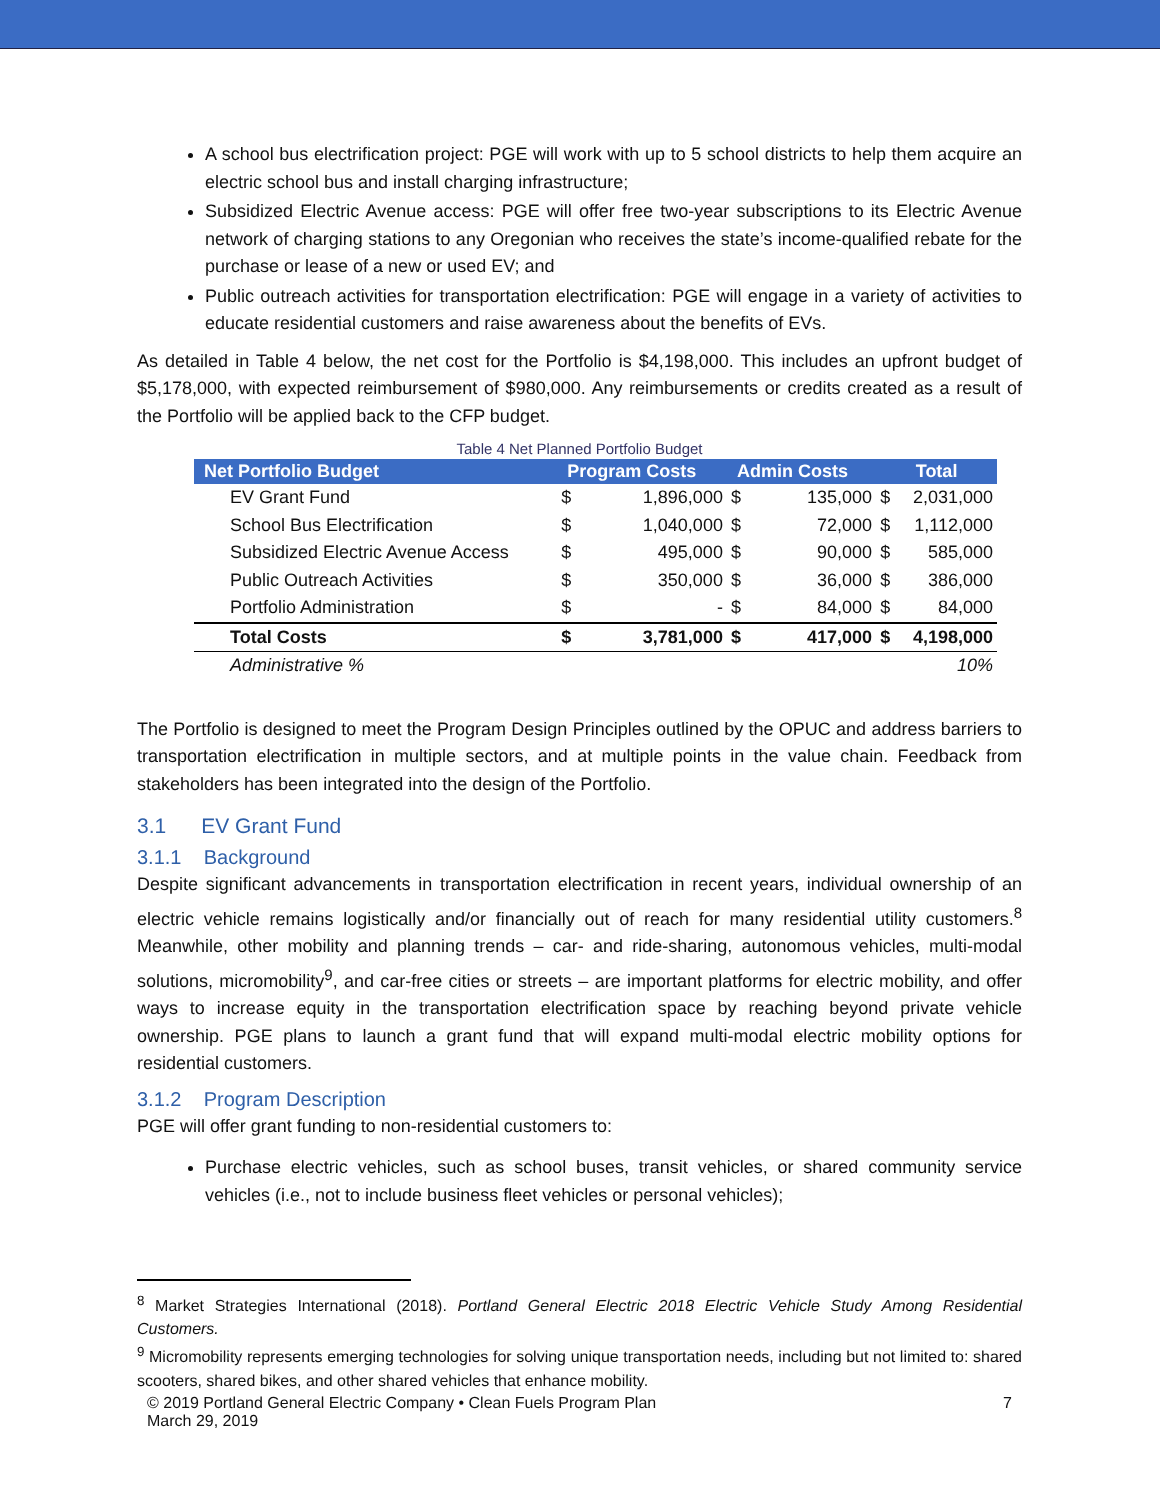A school bus electrification project: PGE will work with up to 5 school districts to help them acquire an electric school bus and install charging infrastructure;
Subsidized Electric Avenue access: PGE will offer free two-year subscriptions to its Electric Avenue network of charging stations to any Oregonian who receives the state’s income-qualified rebate for the purchase or lease of a new or used EV; and
Public outreach activities for transportation electrification: PGE will engage in a variety of activities to educate residential customers and raise awareness about the benefits of EVs.
As detailed in Table 4 below, the net cost for the Portfolio is $4,198,000. This includes an upfront budget of $5,178,000, with expected reimbursement of $980,000. Any reimbursements or credits created as a result of the Portfolio will be applied back to the CFP budget.
Table 4 Net Planned Portfolio Budget
| Net Portfolio Budget | Program Costs | | Admin Costs | | Total | |
| --- | --- | --- | --- | --- | --- | --- |
| EV Grant Fund | $ | 1,896,000 | $ | 135,000 | $ | 2,031,000 |
| School Bus Electrification | $ | 1,040,000 | $ | 72,000 | $ | 1,112,000 |
| Subsidized Electric Avenue Access | $ | 495,000 | $ | 90,000 | $ | 585,000 |
| Public Outreach Activities | $ | 350,000 | $ | 36,000 | $ | 386,000 |
| Portfolio Administration | $ | - | $ | 84,000 | $ | 84,000 |
| Total Costs | $ | 3,781,000 | $ | 417,000 | $ | 4,198,000 |
| Administrative % | 10% | | | | | |
The Portfolio is designed to meet the Program Design Principles outlined by the OPUC and address barriers to transportation electrification in multiple sectors, and at multiple points in the value chain. Feedback from stakeholders has been integrated into the design of the Portfolio.
3.1 EV Grant Fund
3.1.1 Background
Despite significant advancements in transportation electrification in recent years, individual ownership of an electric vehicle remains logistically and/or financially out of reach for many residential utility customers.<sup>8</sup> Meanwhile, other mobility and planning trends – car- and ride-sharing, autonomous vehicles, multi-modal solutions, micromobility<sup>9</sup>, and car-free cities or streets – are important platforms for electric mobility, and offer ways to increase equity in the transportation electrification space by reaching beyond private vehicle ownership. PGE plans to launch a grant fund that will expand multi-modal electric mobility options for residential customers.
3.1.2 Program Description
PGE will offer grant funding to non-residential customers to:
Purchase electric vehicles, such as school buses, transit vehicles, or shared community service vehicles (i.e., not to include business fleet vehicles or personal vehicles);
<sup>8</sup> Market Strategies International (2018). Portland General Electric 2018 Electric Vehicle Study Among Residential Customers.
<sup>9</sup> Micromobility represents emerging technologies for solving unique transportation needs, including but not limited to: shared scooters, shared bikes, and other shared vehicles that enhance mobility.
© 2019 Portland General Electric Company • Clean Fuels Program Plan
March 29, 2019 7